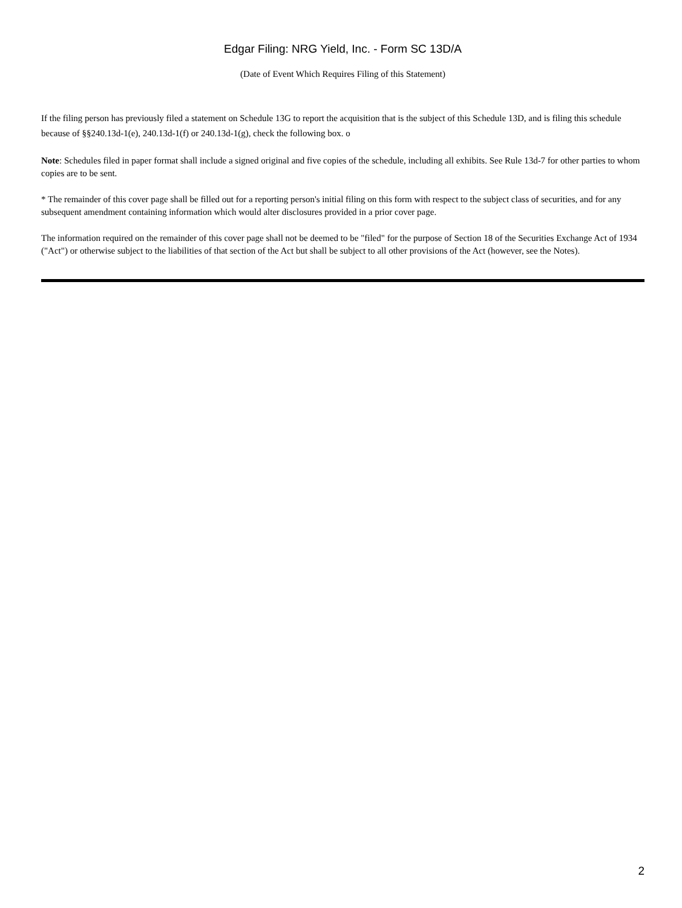Edgar Filing: NRG Yield, Inc. - Form SC 13D/A
(Date of Event Which Requires Filing of this Statement)
If the filing person has previously filed a statement on Schedule 13G to report the acquisition that is the subject of this Schedule 13D, and is filing this schedule because of §§240.13d-1(e), 240.13d-1(f) or 240.13d-1(g), check the following box. o
Note: Schedules filed in paper format shall include a signed original and five copies of the schedule, including all exhibits. See Rule 13d-7 for other parties to whom copies are to be sent.
* The remainder of this cover page shall be filled out for a reporting person's initial filing on this form with respect to the subject class of securities, and for any subsequent amendment containing information which would alter disclosures provided in a prior cover page.
The information required on the remainder of this cover page shall not be deemed to be "filed" for the purpose of Section 18 of the Securities Exchange Act of 1934 ("Act") or otherwise subject to the liabilities of that section of the Act but shall be subject to all other provisions of the Act (however, see the Notes).
2